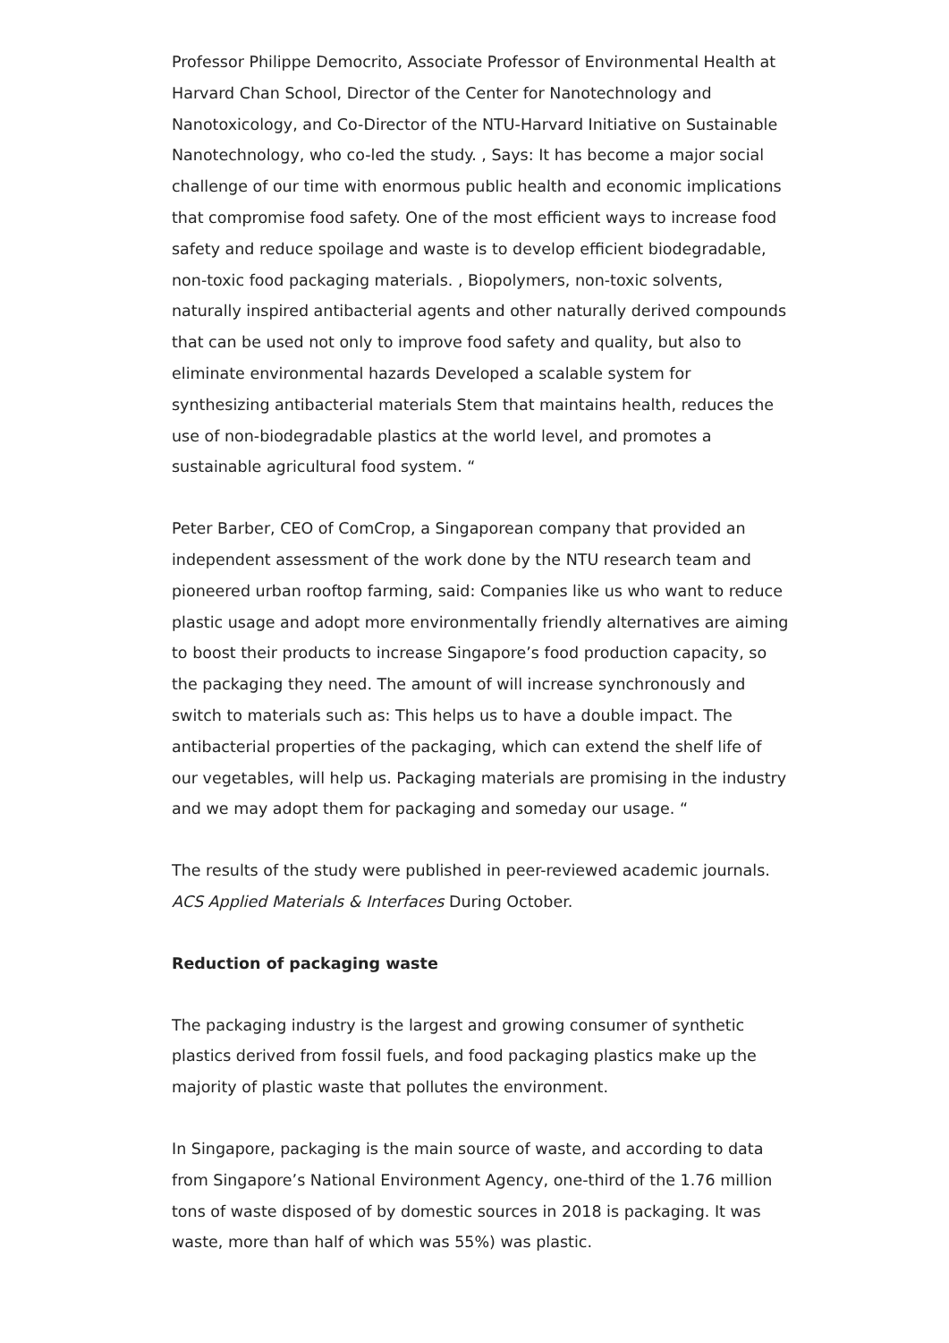Professor Philippe Democrito, Associate Professor of Environmental Health at Harvard Chan School, Director of the Center for Nanotechnology and Nanotoxicology, and Co-Director of the NTU-Harvard Initiative on Sustainable Nanotechnology, who co-led the study. , Says: It has become a major social challenge of our time with enormous public health and economic implications that compromise food safety. One of the most efficient ways to increase food safety and reduce spoilage and waste is to develop efficient biodegradable, non-toxic food packaging materials. , Biopolymers, non-toxic solvents, naturally inspired antibacterial agents and other naturally derived compounds that can be used not only to improve food safety and quality, but also to eliminate environmental hazards Developed a scalable system for synthesizing antibacterial materials Stem that maintains health, reduces the use of non-biodegradable plastics at the world level, and promotes a sustainable agricultural food system. “
Peter Barber, CEO of ComCrop, a Singaporean company that provided an independent assessment of the work done by the NTU research team and pioneered urban rooftop farming, said: Companies like us who want to reduce plastic usage and adopt more environmentally friendly alternatives are aiming to boost their products to increase Singapore’s food production capacity, so the packaging they need. The amount of will increase synchronously and switch to materials such as: This helps us to have a double impact. The antibacterial properties of the packaging, which can extend the shelf life of our vegetables, will help us. Packaging materials are promising in the industry and we may adopt them for packaging and someday our usage. “
The results of the study were published in peer-reviewed academic journals. ACS Applied Materials & Interfaces During October.
Reduction of packaging waste
The packaging industry is the largest and growing consumer of synthetic plastics derived from fossil fuels, and food packaging plastics make up the majority of plastic waste that pollutes the environment.
In Singapore, packaging is the main source of waste, and according to data from Singapore’s National Environment Agency, one-third of the 1.76 million tons of waste disposed of by domestic sources in 2018 is packaging. It was waste, more than half of which was 55%) was plastic.